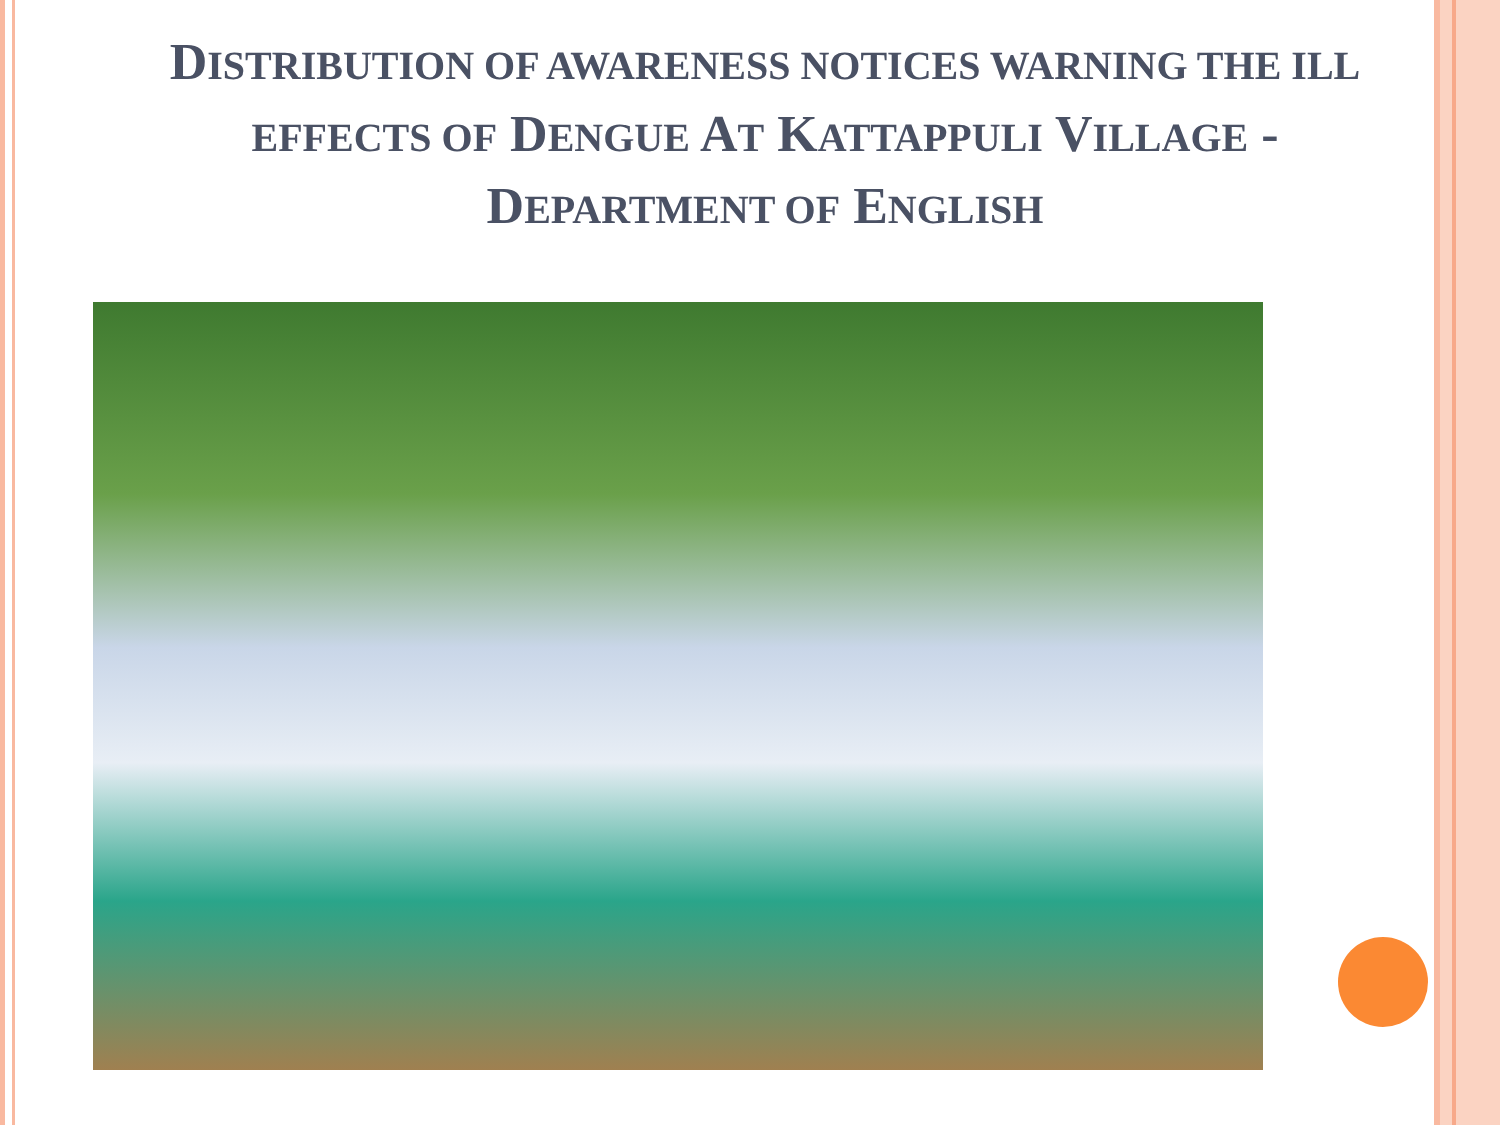DISTRIBUTION OF AWARENESS NOTICES WARNING THE ILL EFFECTS OF DENGUE AT KATTAPPULI VILLAGE -DEPARTMENT OF ENGLISH